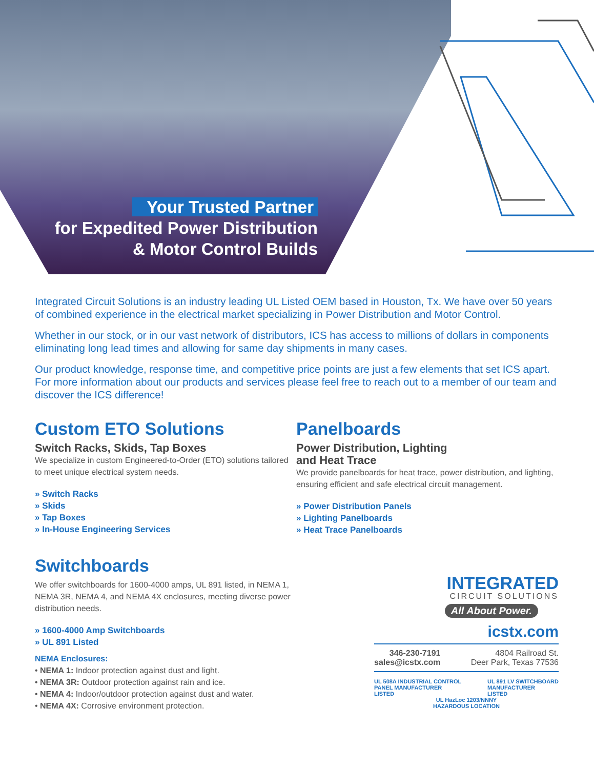Your Trusted Partner
for Expedited Power Distribution
& Motor Control Builds
Integrated Circuit Solutions is an industry leading UL Listed OEM based in Houston, Tx. We have over 50 years of combined experience in the electrical market specializing in Power Distribution and Motor Control.
Whether in our stock, or in our vast network of distributors, ICS has access to millions of dollars in components eliminating long lead times and allowing for same day shipments in many cases.
Our product knowledge, response time, and competitive price points are just a few elements that set ICS apart. For more information about our products and services please feel free to reach out to a member of our team and discover the ICS difference!
Custom ETO Solutions
Switch Racks, Skids, Tap Boxes
We specialize in custom Engineered-to-Order (ETO) solutions tailored to meet unique electrical system needs.
» Switch Racks
» Skids
» Tap Boxes
» In-House Engineering Services
Switchboards
We offer switchboards for 1600-4000 amps, UL 891 listed, in NEMA 1, NEMA 3R, NEMA 4, and NEMA 4X enclosures, meeting diverse power distribution needs.
» 1600-4000 Amp Switchboards
» UL 891 Listed
NEMA Enclosures:
• NEMA 1: Indoor protection against dust and light.
• NEMA 3R: Outdoor protection against rain and ice.
• NEMA 4: Indoor/outdoor protection against dust and water.
• NEMA 4X: Corrosive environment protection.
Panelboards
Power Distribution, Lighting
and Heat Trace
We provide panelboards for heat trace, power distribution, and lighting, ensuring efficient and safe electrical circuit management.
» Power Distribution Panels
» Lighting Panelboards
» Heat Trace Panelboards
INTEGRATED
CIRCUIT SOLUTIONS
All About Power.
icstx.com
346-230-7191
sales@icstx.com
4804 Railroad St.
Deer Park, Texas 77536
UL 508A INDUSTRIAL CONTROL
PANEL MANUFACTURER
LISTED
UL 891 LV SWITCHBOARD
MANUFACTURER
LISTED
UL HazLoc 1203/NNNY
HAZARDOUS LOCATION